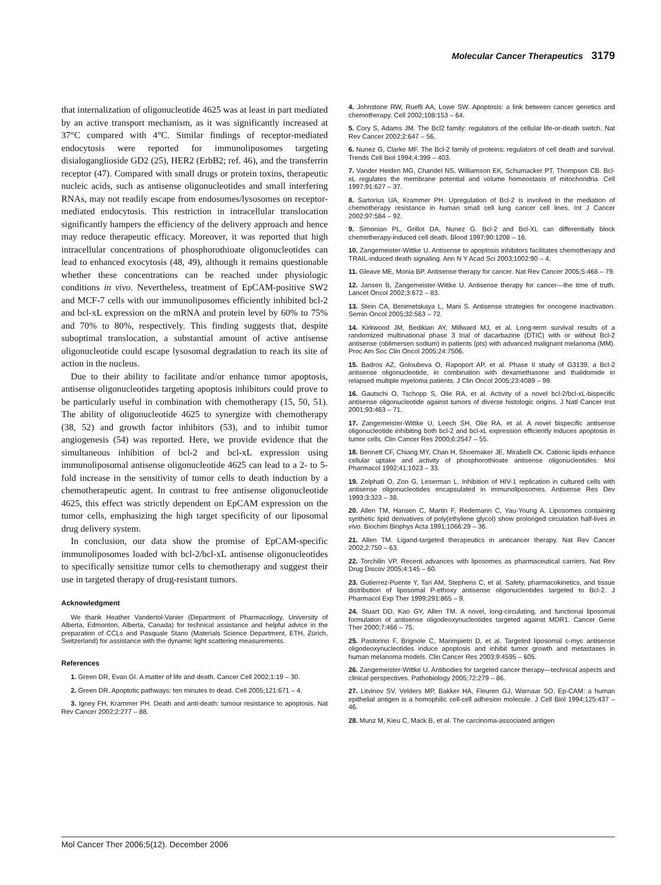Molecular Cancer Therapeutics 3179
that internalization of oligonucleotide 4625 was at least in part mediated by an active transport mechanism, as it was significantly increased at 37°C compared with 4°C. Similar findings of receptor-mediated endocytosis were reported for immunoliposomes targeting disialoganglioside GD2 (25), HER2 (ErbB2; ref. 46), and the transferrin receptor (47). Compared with small drugs or protein toxins, therapeutic nucleic acids, such as antisense oligonucleotides and small interfering RNAs, may not readily escape from endosomes/lysosomes on receptor-mediated endocytosis. This restriction in intracellular translocation significantly hampers the efficiency of the delivery approach and hence may reduce therapeutic efficacy. Moreover, it was reported that high intracellular concentrations of phosphorothioate oligonucleotides can lead to enhanced exocytosis (48, 49), although it remains questionable whether these concentrations can be reached under physiologic conditions in vivo. Nevertheless, treatment of EpCAM-positive SW2 and MCF-7 cells with our immunoliposomes efficiently inhibited bcl-2 and bcl-xL expression on the mRNA and protein level by 60% to 75% and 70% to 80%, respectively. This finding suggests that, despite suboptimal translocation, a substantial amount of active antisense oligonucleotide could escape lysosomal degradation to reach its site of action in the nucleus.
Due to their ability to facilitate and/or enhance tumor apoptosis, antisense oligonucleotides targeting apoptosis inhibitors could prove to be particularly useful in combination with chemotherapy (15, 50, 51). The ability of oligonucleotide 4625 to synergize with chemotherapy (38, 52) and growth factor inhibitors (53), and to inhibit tumor angiogenesis (54) was reported. Here, we provide evidence that the simultaneous inhibition of bcl-2 and bcl-xL expression using immunoliposomal antisense oligonucleotide 4625 can lead to a 2- to 5-fold increase in the sensitivity of tumor cells to death induction by a chemotherapeutic agent. In contrast to free antisense oligonucleotide 4625, this effect was strictly dependent on EpCAM expression on the tumor cells, emphasizing the high target specificity of our liposomal drug delivery system.
In conclusion, our data show the promise of EpCAM-specific immunoliposomes loaded with bcl-2/bcl-xL antisense oligonucleotides to specifically sensitize tumor cells to chemotherapy and suggest their use in targeted therapy of drug-resistant tumors.
Acknowledgment
We thank Heather Vandertol-Vanier (Department of Pharmacology, University of Alberta, Edmonton, Alberta, Canada) for technical assistance and helpful advice in the preparation of CCLs and Pasquale Stano (Materials Science Department, ETH, Zürich, Switzerland) for assistance with the dynamic light scattering measurements.
References
1. Green DR, Evan GI. A matter of life and death. Cancer Cell 2002;1:19 – 30.
2. Green DR. Apoptotic pathways: ten minutes to dead. Cell 2005;121:671 – 4.
3. Igney FH, Krammer PH. Death and anti-death: tumour resistance to apoptosis. Nat Rev Cancer 2002;2:277 – 88.
4. Johnstone RW, Ruefli AA, Lowe SW. Apoptosis: a link between cancer genetics and chemotherapy. Cell 2002;108:153 – 64.
5. Cory S, Adams JM. The Bcl2 family: regulators of the cellular life-or-death switch. Nat Rev Cancer 2002;2:647 – 56.
6. Nunez G, Clarke MF. The Bcl-2 family of proteins: regulators of cell death and survival. Trends Cell Biol 1994;4:399 – 403.
7. Vander Heiden MG, Chandel NS, Williamson EK, Schumacker PT, Thompson CB. Bcl-xL regulates the membrane potential and volume homeostasis of mitochondria. Cell 1997;91:627 – 37.
8. Sartorius UA, Krammer PH. Upregulation of Bcl-2 is involved in the mediation of chemotherapy resistance in human small cell lung cancer cell lines. Int J Cancer 2002;97:584 – 92.
9. Simonian PL, Grillot DA, Nunez G. Bcl-2 and Bcl-XL can differentially block chemotherapy-induced cell death. Blood 1997;90:1208 – 16.
10. Zangemeister-Wittke U. Antisense to apoptosis inhibitors facilitates chemotherapy and TRAIL-induced death signaling. Ann N Y Acad Sci 2003;1002:90 – 4.
11. Gleave ME, Monia BP. Antisense therapy for cancer. Nat Rev Cancer 2005;5:468 – 79.
12. Jansen B, Zangemeister-Wittke U. Antisense therapy for cancer—the time of truth. Lancet Oncol 2002;3:672 – 83.
13. Stein CA, Benimetskaya L, Mani S. Antisense strategies for oncogene inactivation. Semin Oncol 2005;32:563 – 72.
14. Kirkwood JM, Bedikian AY, Millward MJ, et al. Long-term survival results of a randomized multinational phase 3 trial of dacarbazine (DTIC) with or without Bcl-2 antisense (oblimersen sodium) in patients (pts) with advanced malignant melanoma (MM). Proc Am Soc Clin Oncol 2005;24:7506.
15. Badros AZ, Goloubeva O, Rapoport AP, et al. Phase II study of G3139, a Bcl-2 antisense oligonucleotide, in combination with dexamethasone and thalidomide in relapsed multiple myeloma patients. J Clin Oncol 2005;23:4089 – 99.
16. Gautschi O, Tschopp S, Olie RA, et al. Activity of a novel bcl-2/bcl-xL-bispecific antisense oligonucleotide against tumors of diverse histologic origins. J Natl Cancer Inst 2001;93:463 – 71.
17. Zangemeister-Wittke U, Leech SH, Olie RA, et al. A novel bispecific antisense oligonucleotide inhibiting both bcl-2 and bcl-xL expression efficiently induces apoptosis in tumor cells. Clin Cancer Res 2000;6:2547 – 55.
18. Bennett CF, Chiang MY, Chan H, Shoemaker JE, Mirabelli CK. Cationic lipids enhance cellular uptake and activity of phosphorothioate antisense oligonucleotides. Mol Pharmacol 1992;41:1023 – 33.
19. Zelphati O, Zon G, Leserman L. Inhibition of HIV-1 replication in cultured cells with antisense oligonucleotides encapsulated in immunoliposomes. Antisense Res Dev 1993;3:323 – 38.
20. Allen TM, Hansen C, Martin F, Redemann C, Yau-Young A. Liposomes containing synthetic lipid derivatives of poly(ethylene glycol) show prolonged circulation half-lives in vivo. Biochim Biophys Acta 1991;1066:29 – 36.
21. Allen TM. Ligand-targeted therapeutics in anticancer therapy. Nat Rev Cancer 2002;2:750 – 63.
22. Torchilin VP. Recent advances with liposomes as pharmaceutical carriers. Nat Rev Drug Discov 2005;4:145 – 60.
23. Gutierrez-Puente Y, Tari AM, Stephens C, et al. Safety, pharmacokinetics, and tissue distribution of liposomal P-ethoxy antisense oligonucleotides targeted to Bcl-2. J Pharmacol Exp Ther 1999;291:865 – 9.
24. Stuart DD, Kao GY, Allen TM. A novel, long-circulating, and functional liposomal formulation of antisense oligodeoxynucleotides targeted against MDR1. Cancer Gene Ther 2000;7:466 – 75.
25. Pastorino F, Brignole C, Marimpietri D, et al. Targeted liposomal c-myc antisense oligodeoxynucleotides induce apoptosis and inhibit tumor growth and metastases in human melanoma models. Clin Cancer Res 2003;9:4595 – 605.
26. Zangemeister-Wittke U. Antibodies for targeted cancer therapy—technical aspects and clinical perspectives. Pathobiology 2005;72:279 – 86.
27. Litvinov SV, Velders MP, Bakker HA, Fleuren GJ, Warnaar SO. Ep-CAM: a human epithelial antigen is a homophilic cell-cell adhesion molecule. J Cell Biol 1994;125:437 – 46.
28. Munz M, Kieu C, Mack B, et al. The carcinoma-associated antigen
Mol Cancer Ther 2006;5(12). December 2006